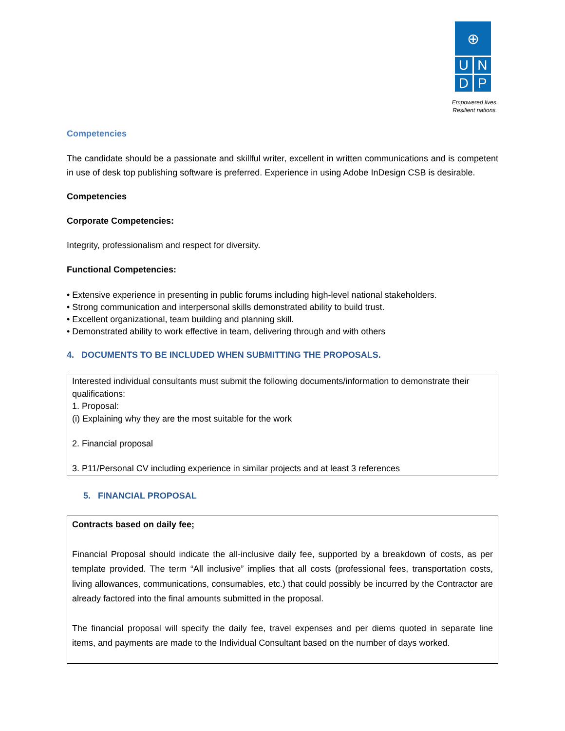⊕
U
N
D
P
Empowered lives.
Resilient nations.
Competencies
The candidate should be a passionate and skillful writer, excellent in written communications and is competent in use of desk top publishing software is preferred. Experience in using Adobe InDesign CSB is desirable.
Competencies
Corporate Competencies:
Integrity, professionalism and respect for diversity.
Functional Competencies:
• Extensive experience in presenting in public forums including high-level national stakeholders.
• Strong communication and interpersonal skills demonstrated ability to build trust.
• Excellent organizational, team building and planning skill.
• Demonstrated ability to work effective in team, delivering through and with others
4. DOCUMENTS TO BE INCLUDED WHEN SUBMITTING THE PROPOSALS.
Interested individual consultants must submit the following documents/information to demonstrate their qualifications:
1. Proposal:
(i) Explaining why they are the most suitable for the work
2. Financial proposal
3. P11/Personal CV including experience in similar projects and at least 3 references
5. FINANCIAL PROPOSAL
Contracts based on daily fee;
Financial Proposal should indicate the all-inclusive daily fee, supported by a breakdown of costs, as per template provided. The term “All inclusive” implies that all costs (professional fees, transportation costs, living allowances, communications, consumables, etc.) that could possibly be incurred by the Contractor are already factored into the final amounts submitted in the proposal.
The financial proposal will specify the daily fee, travel expenses and per diems quoted in separate line items, and payments are made to the Individual Consultant based on the number of days worked.